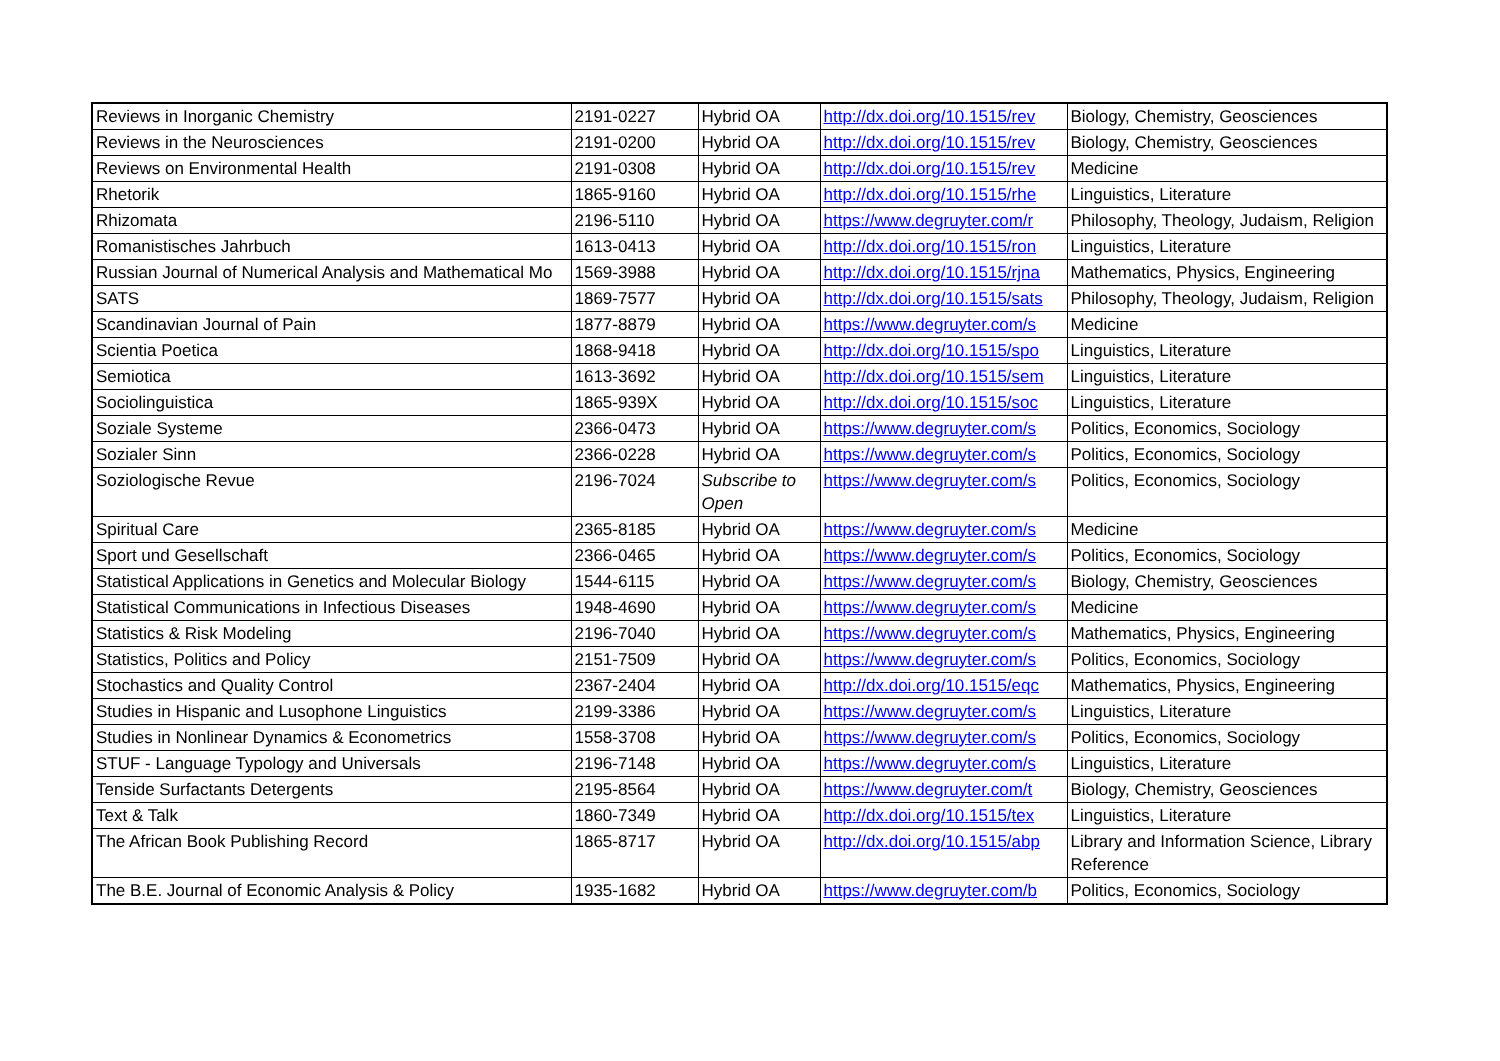| Reviews in Inorganic Chemistry | 2191-0227 | Hybrid OA | http://dx.doi.org/10.1515/rev | Biology, Chemistry, Geosciences |
| Reviews in the Neurosciences | 2191-0200 | Hybrid OA | http://dx.doi.org/10.1515/rev | Biology, Chemistry, Geosciences |
| Reviews on Environmental Health | 2191-0308 | Hybrid OA | http://dx.doi.org/10.1515/rev | Medicine |
| Rhetorik | 1865-9160 | Hybrid OA | http://dx.doi.org/10.1515/rhe | Linguistics, Literature |
| Rhizomata | 2196-5110 | Hybrid OA | https://www.degruyter.com/r | Philosophy, Theology, Judaism, Religion |
| Romanistisches Jahrbuch | 1613-0413 | Hybrid OA | http://dx.doi.org/10.1515/ron | Linguistics, Literature |
| Russian Journal of Numerical Analysis and Mathematical Mo | 1569-3988 | Hybrid OA | http://dx.doi.org/10.1515/rjna | Mathematics, Physics, Engineering |
| SATS | 1869-7577 | Hybrid OA | http://dx.doi.org/10.1515/sats | Philosophy, Theology, Judaism, Religion |
| Scandinavian Journal of Pain | 1877-8879 | Hybrid OA | https://www.degruyter.com/s | Medicine |
| Scientia Poetica | 1868-9418 | Hybrid OA | http://dx.doi.org/10.1515/spo | Linguistics, Literature |
| Semiotica | 1613-3692 | Hybrid OA | http://dx.doi.org/10.1515/sem | Linguistics, Literature |
| Sociolinguistica | 1865-939X | Hybrid OA | http://dx.doi.org/10.1515/soc | Linguistics, Literature |
| Soziale Systeme | 2366-0473 | Hybrid OA | https://www.degruyter.com/s | Politics, Economics, Sociology |
| Sozialer Sinn | 2366-0228 | Hybrid OA | https://www.degruyter.com/s | Politics, Economics, Sociology |
| Soziologische Revue | 2196-7024 | Subscribe to Open | https://www.degruyter.com/s | Politics, Economics, Sociology |
| Spiritual Care | 2365-8185 | Hybrid OA | https://www.degruyter.com/s | Medicine |
| Sport und Gesellschaft | 2366-0465 | Hybrid OA | https://www.degruyter.com/s | Politics, Economics, Sociology |
| Statistical Applications in Genetics and Molecular Biology | 1544-6115 | Hybrid OA | https://www.degruyter.com/s | Biology, Chemistry, Geosciences |
| Statistical Communications in Infectious Diseases | 1948-4690 | Hybrid OA | https://www.degruyter.com/s | Medicine |
| Statistics & Risk Modeling | 2196-7040 | Hybrid OA | https://www.degruyter.com/s | Mathematics, Physics, Engineering |
| Statistics, Politics and Policy | 2151-7509 | Hybrid OA | https://www.degruyter.com/s | Politics, Economics, Sociology |
| Stochastics and Quality Control | 2367-2404 | Hybrid OA | http://dx.doi.org/10.1515/eqc | Mathematics, Physics, Engineering |
| Studies in Hispanic and Lusophone Linguistics | 2199-3386 | Hybrid OA | https://www.degruyter.com/s | Linguistics, Literature |
| Studies in Nonlinear Dynamics & Econometrics | 1558-3708 | Hybrid OA | https://www.degruyter.com/s | Politics, Economics, Sociology |
| STUF - Language Typology and Universals | 2196-7148 | Hybrid OA | https://www.degruyter.com/s | Linguistics, Literature |
| Tenside Surfactants Detergents | 2195-8564 | Hybrid OA | https://www.degruyter.com/t | Biology, Chemistry, Geosciences |
| Text & Talk | 1860-7349 | Hybrid OA | http://dx.doi.org/10.1515/tex | Linguistics, Literature |
| The African Book Publishing Record | 1865-8717 | Hybrid OA | http://dx.doi.org/10.1515/abp | Library and Information Science, Library Reference |
| The B.E. Journal of Economic Analysis & Policy | 1935-1682 | Hybrid OA | https://www.degruyter.com/b | Politics, Economics, Sociology |